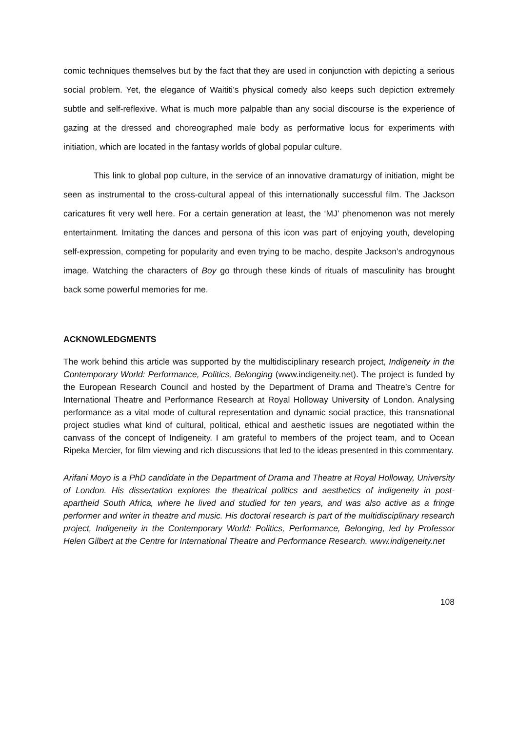comic techniques themselves but by the fact that they are used in conjunction with depicting a serious social problem. Yet, the elegance of Waititi’s physical comedy also keeps such depiction extremely subtle and self-reflexive. What is much more palpable than any social discourse is the experience of gazing at the dressed and choreographed male body as performative locus for experiments with initiation, which are located in the fantasy worlds of global popular culture.
This link to global pop culture, in the service of an innovative dramaturgy of initiation, might be seen as instrumental to the cross-cultural appeal of this internationally successful film. The Jackson caricatures fit very well here. For a certain generation at least, the ‘MJ’ phenomenon was not merely entertainment. Imitating the dances and persona of this icon was part of enjoying youth, developing self-expression, competing for popularity and even trying to be macho, despite Jackson’s androgynous image. Watching the characters of Boy go through these kinds of rituals of masculinity has brought back some powerful memories for me.
ACKNOWLEDGMENTS
The work behind this article was supported by the multidisciplinary research project, Indigeneity in the Contemporary World: Performance, Politics, Belonging (www.indigeneity.net). The project is funded by the European Research Council and hosted by the Department of Drama and Theatre’s Centre for International Theatre and Performance Research at Royal Holloway University of London. Analysing performance as a vital mode of cultural representation and dynamic social practice, this transnational project studies what kind of cultural, political, ethical and aesthetic issues are negotiated within the canvass of the concept of Indigeneity. I am grateful to members of the project team, and to Ocean Ripeka Mercier, for film viewing and rich discussions that led to the ideas presented in this commentary.
Arifani Moyo is a PhD candidate in the Department of Drama and Theatre at Royal Holloway, University of London. His dissertation explores the theatrical politics and aesthetics of indigeneity in post-apartheid South Africa, where he lived and studied for ten years, and was also active as a fringe performer and writer in theatre and music. His doctoral research is part of the multidisciplinary research project, Indigeneity in the Contemporary World: Politics, Performance, Belonging, led by Professor Helen Gilbert at the Centre for International Theatre and Performance Research. www.indigeneity.net
108